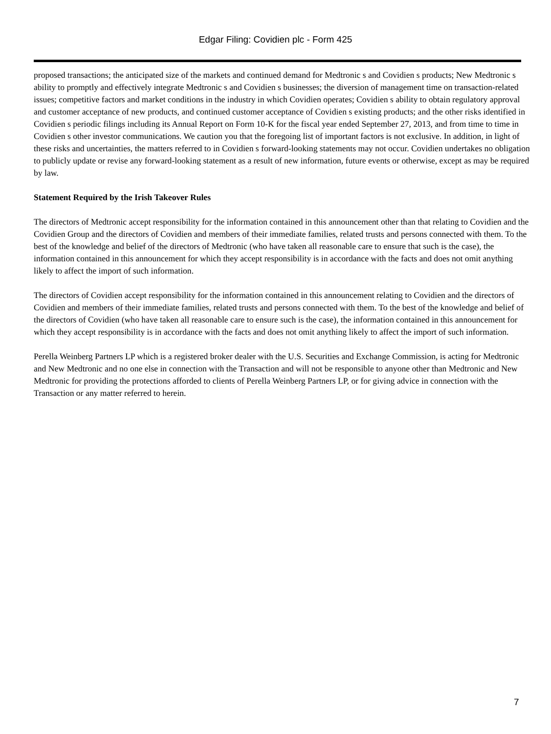Edgar Filing: Covidien plc - Form 425
proposed transactions; the anticipated size of the markets and continued demand for Medtronic s and Covidien s products; New Medtronic s ability to promptly and effectively integrate Medtronic s and Covidien s businesses; the diversion of management time on transaction-related issues; competitive factors and market conditions in the industry in which Covidien operates; Covidien s ability to obtain regulatory approval and customer acceptance of new products, and continued customer acceptance of Covidien s existing products; and the other risks identified in Covidien s periodic filings including its Annual Report on Form 10-K for the fiscal year ended September 27, 2013, and from time to time in Covidien s other investor communications. We caution you that the foregoing list of important factors is not exclusive. In addition, in light of these risks and uncertainties, the matters referred to in Covidien s forward-looking statements may not occur. Covidien undertakes no obligation to publicly update or revise any forward-looking statement as a result of new information, future events or otherwise, except as may be required by law.
Statement Required by the Irish Takeover Rules
The directors of Medtronic accept responsibility for the information contained in this announcement other than that relating to Covidien and the Covidien Group and the directors of Covidien and members of their immediate families, related trusts and persons connected with them. To the best of the knowledge and belief of the directors of Medtronic (who have taken all reasonable care to ensure that such is the case), the information contained in this announcement for which they accept responsibility is in accordance with the facts and does not omit anything likely to affect the import of such information.
The directors of Covidien accept responsibility for the information contained in this announcement relating to Covidien and the directors of Covidien and members of their immediate families, related trusts and persons connected with them. To the best of the knowledge and belief of the directors of Covidien (who have taken all reasonable care to ensure such is the case), the information contained in this announcement for which they accept responsibility is in accordance with the facts and does not omit anything likely to affect the import of such information.
Perella Weinberg Partners LP which is a registered broker dealer with the U.S. Securities and Exchange Commission, is acting for Medtronic and New Medtronic and no one else in connection with the Transaction and will not be responsible to anyone other than Medtronic and New Medtronic for providing the protections afforded to clients of Perella Weinberg Partners LP, or for giving advice in connection with the Transaction or any matter referred to herein.
7